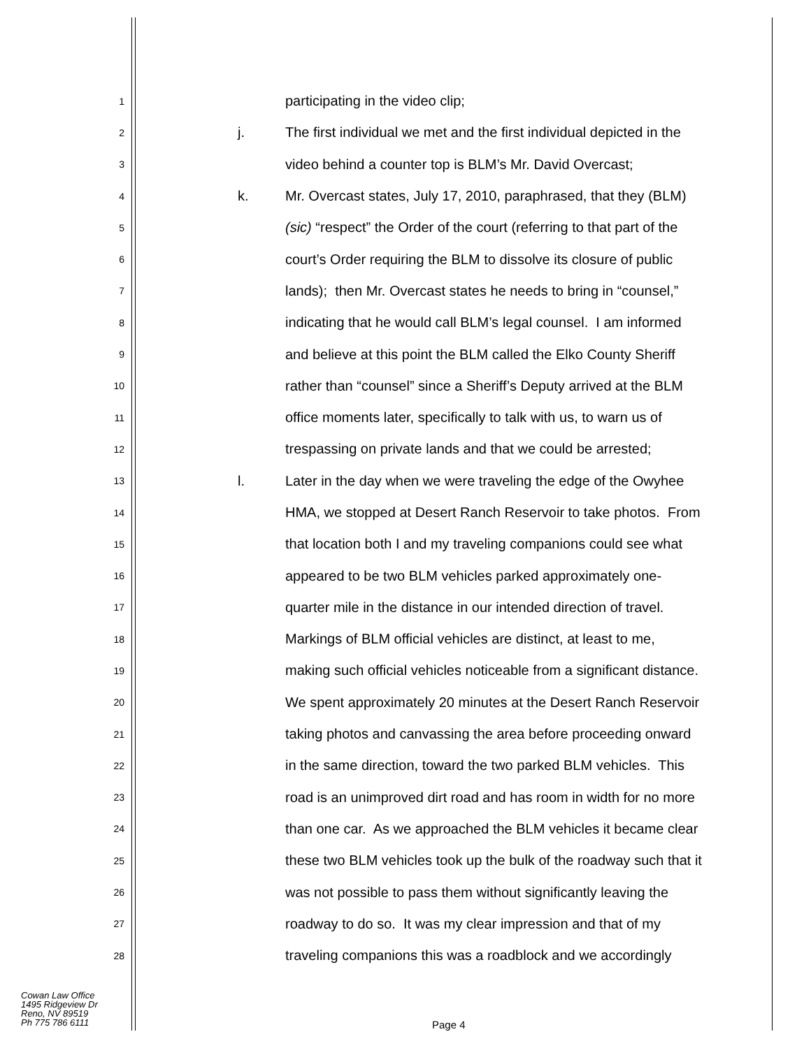1 participating in the video clip;
2 j. The first individual we met and the first individual depicted in the
3 video behind a counter top is BLM’s Mr. David Overcast;
4 k. Mr. Overcast states, July 17, 2010, paraphrased, that they (BLM)
5 (sic) “respect” the Order of the court (referring to that part of the
6 court’s Order requiring the BLM to dissolve its closure of public
7 lands); then Mr. Overcast states he needs to bring in “counsel,”
8 indicating that he would call BLM’s legal counsel. I am informed
9 and believe at this point the BLM called the Elko County Sheriff
10 rather than “counsel” since a Sheriff’s Deputy arrived at the BLM
11 office moments later, specifically to talk with us, to warn us of
12 trespassing on private lands and that we could be arrested;
13 l. Later in the day when we were traveling the edge of the Owyhee
14 HMA, we stopped at Desert Ranch Reservoir to take photos. From
15 that location both I and my traveling companions could see what
16 appeared to be two BLM vehicles parked approximately one-
17 quarter mile in the distance in our intended direction of travel.
18 Markings of BLM official vehicles are distinct, at least to me,
19 making such official vehicles noticeable from a significant distance.
20 We spent approximately 20 minutes at the Desert Ranch Reservoir
21 taking photos and canvassing the area before proceeding onward
22 in the same direction, toward the two parked BLM vehicles. This
23 road is an unimproved dirt road and has room in width for no more
24 than one car. As we approached the BLM vehicles it became clear
25 these two BLM vehicles took up the bulk of the roadway such that it
26 was not possible to pass them without significantly leaving the
27 roadway to do so. It was my clear impression and that of my
28 traveling companions this was a roadblock and we accordingly
Cowan Law Office
1495 Ridgeview Dr
Reno, NV 89519
Ph 775 786 6111
Page 4